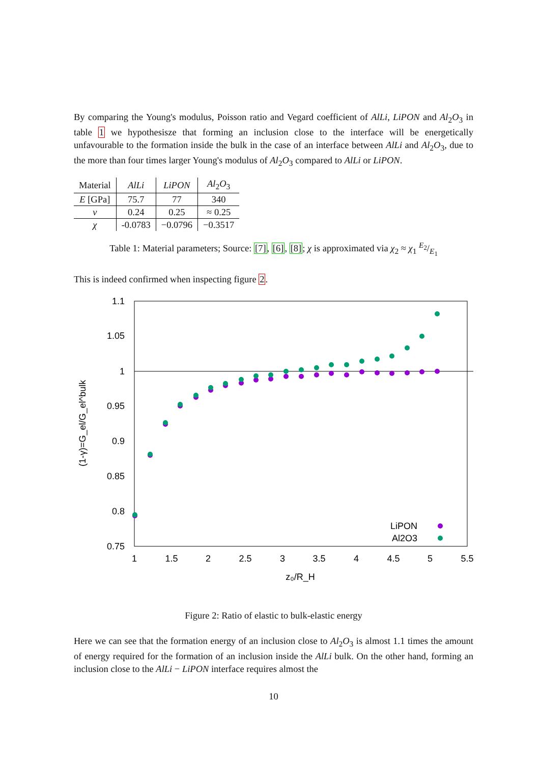By comparing the Young's modulus, Poisson ratio and Vegard coefficient of AlLi, LiPON and Al<sub>2</sub>O<sub>3</sub> in table 1 we hypothesisze that forming an inclusion close to the interface will be energetically unfavourable to the formation inside the bulk in the case of an interface between AlLi and Al<sub>2</sub>O<sub>3</sub>, due to the more than four times larger Young's modulus of Al<sub>2</sub>O<sub>3</sub> compared to AlLi or LiPON.
| Material | AlLi | LiPON | Al<sub>2</sub> O<sub>3</sub> |
| --- | --- | --- | --- |
| E [GPa] | 75.7 | 77 | 340 |
| ν | 0.24 | 0.25 | ≈ 0.25 |
| χ | -0.0783 | −0.0796 | −0.3517 |
Table 1: Material parameters; Source: [7], [6], [8]; χ is approximated via χ<sub>2</sub> ≈ χ<sub>1</sub> E<sub>2</sub>/E<sub>1</sub>
This is indeed confirmed when inspecting figure 2.
1.1
1.05
1
0.95
0.9
0.85
0.8
0.75
1
1.5
2
2.5
3
3.5
4
4.5
5
5.5
z₀/R_H
(1-γ)=G_el/G_el^bulk
LiPON
Al2O3
Figure 2: Ratio of elastic to bulk-elastic energy
Here we can see that the formation energy of an inclusion close to Al<sub>2</sub>O<sub>3</sub> is almost 1.1 times the amount of energy required for the formation of an inclusion inside the AlLi bulk. On the other hand, forming an inclusion close to the AlLi − LiPON interface requires almost the
10